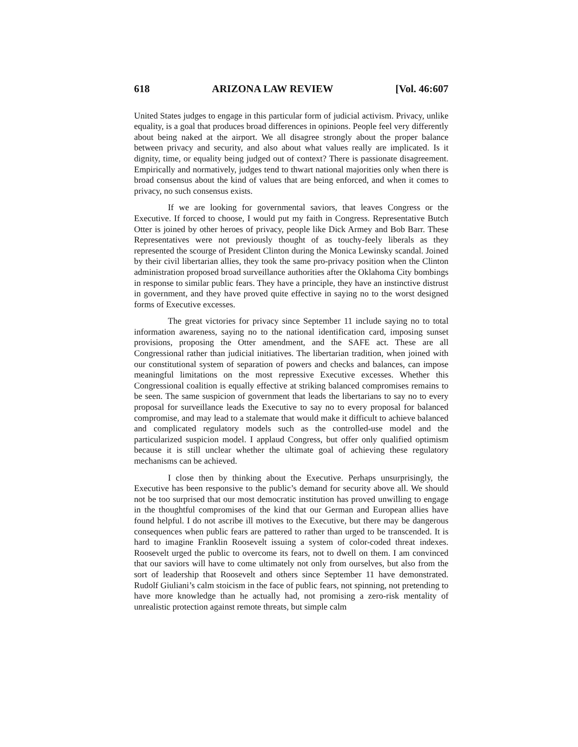618 ARIZONA LAW REVIEW [Vol. 46:607
United States judges to engage in this particular form of judicial activism. Privacy, unlike equality, is a goal that produces broad differences in opinions. People feel very differently about being naked at the airport. We all disagree strongly about the proper balance between privacy and security, and also about what values really are implicated. Is it dignity, time, or equality being judged out of context? There is passionate disagreement. Empirically and normatively, judges tend to thwart national majorities only when there is broad consensus about the kind of values that are being enforced, and when it comes to privacy, no such consensus exists.
If we are looking for governmental saviors, that leaves Congress or the Executive. If forced to choose, I would put my faith in Congress. Representative Butch Otter is joined by other heroes of privacy, people like Dick Armey and Bob Barr. These Representatives were not previously thought of as touchy-feely liberals as they represented the scourge of President Clinton during the Monica Lewinsky scandal. Joined by their civil libertarian allies, they took the same pro-privacy position when the Clinton administration proposed broad surveillance authorities after the Oklahoma City bombings in response to similar public fears. They have a principle, they have an instinctive distrust in government, and they have proved quite effective in saying no to the worst designed forms of Executive excesses.
The great victories for privacy since September 11 include saying no to total information awareness, saying no to the national identification card, imposing sunset provisions, proposing the Otter amendment, and the SAFE act. These are all Congressional rather than judicial initiatives. The libertarian tradition, when joined with our constitutional system of separation of powers and checks and balances, can impose meaningful limitations on the most repressive Executive excesses. Whether this Congressional coalition is equally effective at striking balanced compromises remains to be seen. The same suspicion of government that leads the libertarians to say no to every proposal for surveillance leads the Executive to say no to every proposal for balanced compromise, and may lead to a stalemate that would make it difficult to achieve balanced and complicated regulatory models such as the controlled-use model and the particularized suspicion model. I applaud Congress, but offer only qualified optimism because it is still unclear whether the ultimate goal of achieving these regulatory mechanisms can be achieved.
I close then by thinking about the Executive. Perhaps unsurprisingly, the Executive has been responsive to the public’s demand for security above all. We should not be too surprised that our most democratic institution has proved unwilling to engage in the thoughtful compromises of the kind that our German and European allies have found helpful. I do not ascribe ill motives to the Executive, but there may be dangerous consequences when public fears are pattered to rather than urged to be transcended. It is hard to imagine Franklin Roosevelt issuing a system of color-coded threat indexes. Roosevelt urged the public to overcome its fears, not to dwell on them. I am convinced that our saviors will have to come ultimately not only from ourselves, but also from the sort of leadership that Roosevelt and others since September 11 have demonstrated. Rudolf Giuliani’s calm stoicism in the face of public fears, not spinning, not pretending to have more knowledge than he actually had, not promising a zero-risk mentality of unrealistic protection against remote threats, but simple calm